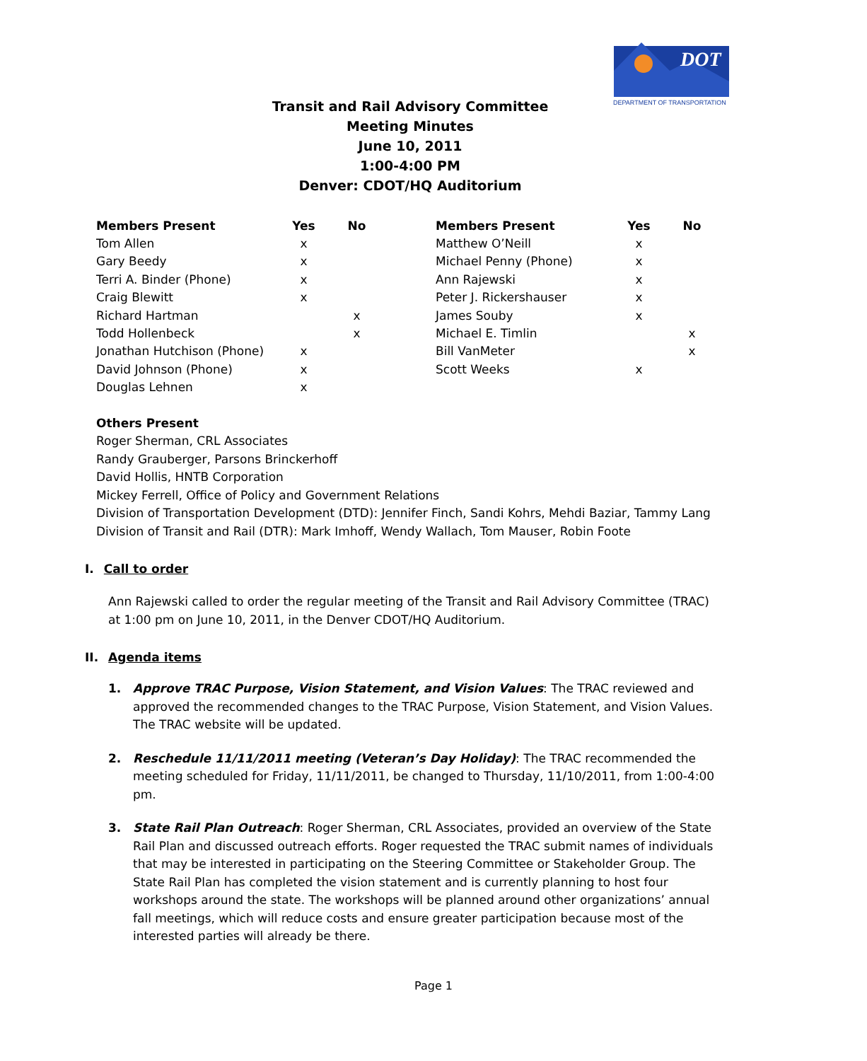DOT
DEPARTMENT OF TRANSPORTATION
Transit and Rail Advisory Committee
Meeting Minutes
June 10, 2011
1:00-4:00 PM
Denver: CDOT/HQ Auditorium
| Members Present | Yes | No | | Members Present | Yes | No |
| --- | --- | --- | --- | --- | --- | --- |
| Tom Allen | x | | | Matthew O’Neill | x | |
| Gary Beedy | x | | | Michael Penny (Phone) | x | |
| Terri A. Binder (Phone) | x | | | Ann Rajewski | x | |
| Craig Blewitt | x | | | Peter J. Rickershauser | x | |
| Richard Hartman | | x | | James Souby | x | |
| Todd Hollenbeck | | x | | Michael E. Timlin | | x |
| Jonathan Hutchison (Phone) | x | | | Bill VanMeter | | x |
| David Johnson (Phone) | x | | | Scott Weeks | x | |
| Douglas Lehnen | x | | | | | |
Others Present
Roger Sherman, CRL Associates
Randy Grauberger, Parsons Brinckerhoff
David Hollis, HNTB Corporation
Mickey Ferrell, Office of Policy and Government Relations
Division of Transportation Development (DTD): Jennifer Finch, Sandi Kohrs, Mehdi Baziar, Tammy Lang
Division of Transit and Rail (DTR): Mark Imhoff, Wendy Wallach, Tom Mauser, Robin Foote
I. Call to order
Ann Rajewski called to order the regular meeting of the Transit and Rail Advisory Committee (TRAC) at 1:00 pm on June 10, 2011, in the Denver CDOT/HQ Auditorium.
II. Agenda items
1. Approve TRAC Purpose, Vision Statement, and Vision Values: The TRAC reviewed and approved the recommended changes to the TRAC Purpose, Vision Statement, and Vision Values. The TRAC website will be updated.
2. Reschedule 11/11/2011 meeting (Veteran’s Day Holiday): The TRAC recommended the meeting scheduled for Friday, 11/11/2011, be changed to Thursday, 11/10/2011, from 1:00-4:00 pm.
3. State Rail Plan Outreach: Roger Sherman, CRL Associates, provided an overview of the State Rail Plan and discussed outreach efforts. Roger requested the TRAC submit names of individuals that may be interested in participating on the Steering Committee or Stakeholder Group. The State Rail Plan has completed the vision statement and is currently planning to host four workshops around the state. The workshops will be planned around other organizations’ annual fall meetings, which will reduce costs and ensure greater participation because most of the interested parties will already be there.
Page 1